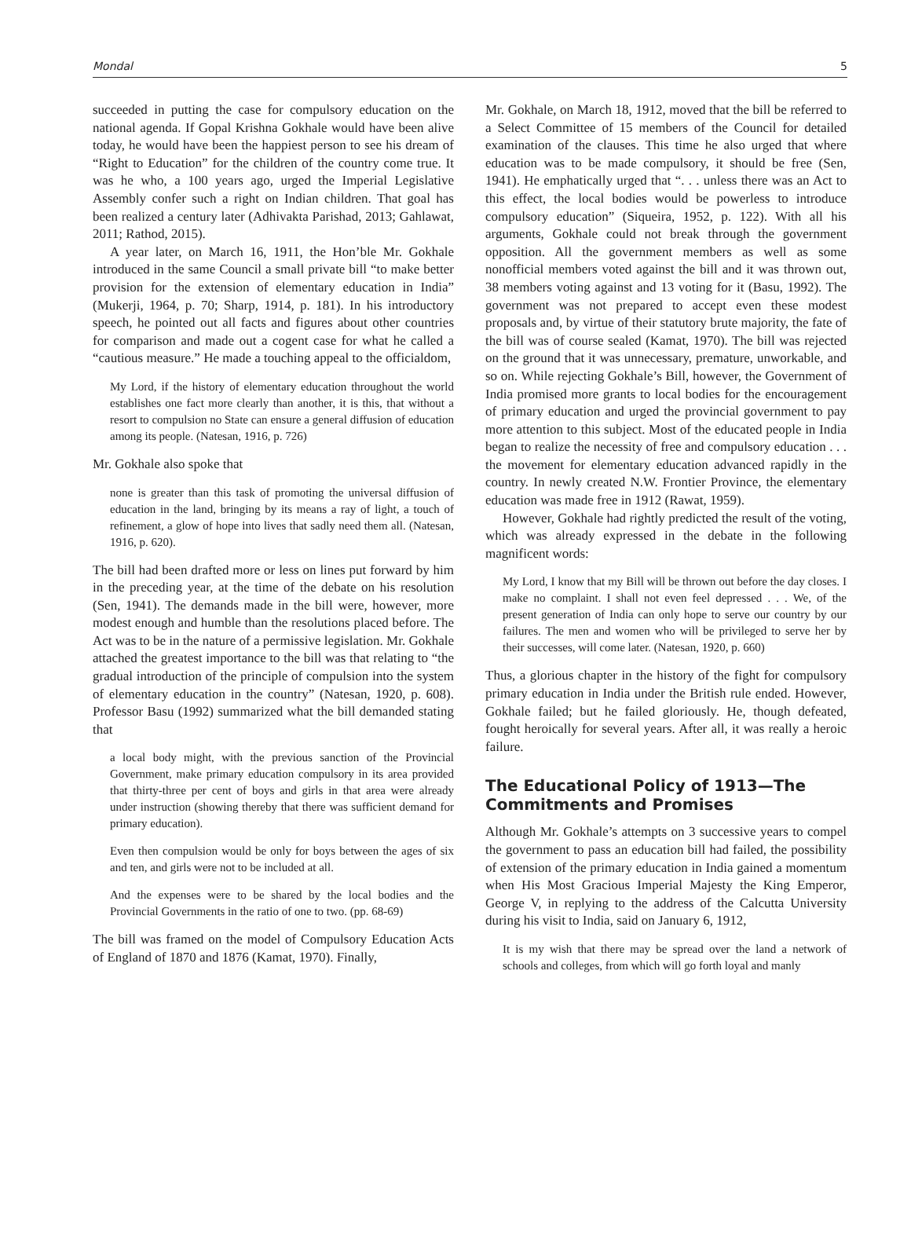Mondal 5
succeeded in putting the case for compulsory education on the national agenda. If Gopal Krishna Gokhale would have been alive today, he would have been the happiest person to see his dream of “Right to Education” for the children of the country come true. It was he who, a 100 years ago, urged the Imperial Legislative Assembly confer such a right on Indian children. That goal has been realized a century later (Adhivakta Parishad, 2013; Gahlawat, 2011; Rathod, 2015).
A year later, on March 16, 1911, the Hon’ble Mr. Gokhale introduced in the same Council a small private bill “to make better provision for the extension of elementary education in India” (Mukerji, 1964, p. 70; Sharp, 1914, p. 181). In his introductory speech, he pointed out all facts and figures about other countries for comparison and made out a cogent case for what he called a “cautious measure.” He made a touching appeal to the officialdom,
My Lord, if the history of elementary education throughout the world establishes one fact more clearly than another, it is this, that without a resort to compulsion no State can ensure a general diffusion of education among its people. (Natesan, 1916, p. 726)
Mr. Gokhale also spoke that
none is greater than this task of promoting the universal diffusion of education in the land, bringing by its means a ray of light, a touch of refinement, a glow of hope into lives that sadly need them all. (Natesan, 1916, p. 620).
The bill had been drafted more or less on lines put forward by him in the preceding year, at the time of the debate on his resolution (Sen, 1941). The demands made in the bill were, however, more modest enough and humble than the resolutions placed before. The Act was to be in the nature of a permissive legislation. Mr. Gokhale attached the greatest importance to the bill was that relating to “the gradual introduction of the principle of compulsion into the system of elementary education in the country” (Natesan, 1920, p. 608). Professor Basu (1992) summarized what the bill demanded stating that
a local body might, with the previous sanction of the Provincial Government, make primary education compulsory in its area provided that thirty-three per cent of boys and girls in that area were already under instruction (showing thereby that there was sufficient demand for primary education).
Even then compulsion would be only for boys between the ages of six and ten, and girls were not to be included at all.
And the expenses were to be shared by the local bodies and the Provincial Governments in the ratio of one to two. (pp. 68-69)
The bill was framed on the model of Compulsory Education Acts of England of 1870 and 1876 (Kamat, 1970). Finally,
Mr. Gokhale, on March 18, 1912, moved that the bill be referred to a Select Committee of 15 members of the Council for detailed examination of the clauses. This time he also urged that where education was to be made compulsory, it should be free (Sen, 1941). He emphatically urged that “. . . unless there was an Act to this effect, the local bodies would be powerless to introduce compulsory education” (Siqueira, 1952, p. 122). With all his arguments, Gokhale could not break through the government opposition. All the government members as well as some nonofficial members voted against the bill and it was thrown out, 38 members voting against and 13 voting for it (Basu, 1992). The government was not prepared to accept even these modest proposals and, by virtue of their statutory brute majority, the fate of the bill was of course sealed (Kamat, 1970). The bill was rejected on the ground that it was unnecessary, premature, unworkable, and so on. While rejecting Gokhale’s Bill, however, the Government of India promised more grants to local bodies for the encouragement of primary education and urged the provincial government to pay more attention to this subject. Most of the educated people in India began to realize the necessity of free and compulsory education . . . the movement for elementary education advanced rapidly in the country. In newly created N.W. Frontier Province, the elementary education was made free in 1912 (Rawat, 1959).
However, Gokhale had rightly predicted the result of the voting, which was already expressed in the debate in the following magnificent words:
My Lord, I know that my Bill will be thrown out before the day closes. I make no complaint. I shall not even feel depressed . . . We, of the present generation of India can only hope to serve our country by our failures. The men and women who will be privileged to serve her by their successes, will come later. (Natesan, 1920, p. 660)
Thus, a glorious chapter in the history of the fight for compulsory primary education in India under the British rule ended. However, Gokhale failed; but he failed gloriously. He, though defeated, fought heroically for several years. After all, it was really a heroic failure.
The Educational Policy of 1913—The Commitments and Promises
Although Mr. Gokhale’s attempts on 3 successive years to compel the government to pass an education bill had failed, the possibility of extension of the primary education in India gained a momentum when His Most Gracious Imperial Majesty the King Emperor, George V, in replying to the address of the Calcutta University during his visit to India, said on January 6, 1912,
It is my wish that there may be spread over the land a network of schools and colleges, from which will go forth loyal and manly